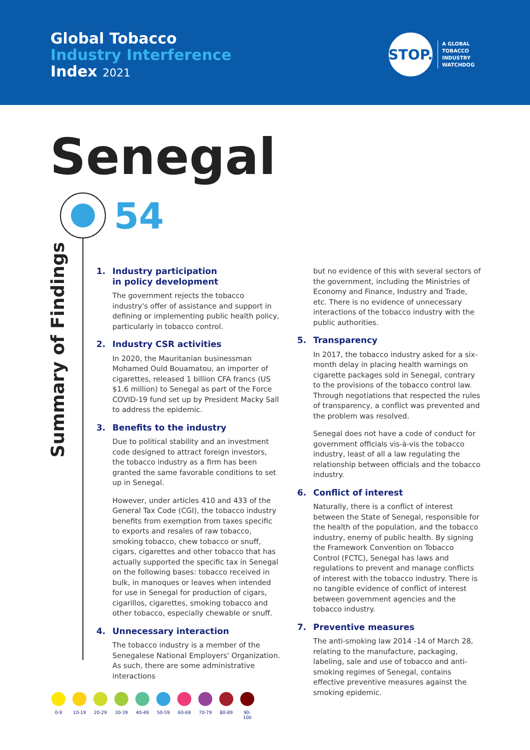Global Tobacco
Industry Interference
Index 2021
STOP.
A GLOBAL
TOBACCO
INDUSTRY
WATCHDOG
Senegal
54
Summary of Findings
1. Industry participation
in policy development
The government rejects the tobacco industry's offer of assistance and support in defining or implementing public health policy, particularly in tobacco control.
2. Industry CSR activities
In 2020, the Mauritanian businessman Mohamed Ould Bouamatou, an importer of cigarettes, released 1 billion CFA francs (US $1.6 million) to Senegal as part of the Force COVID-19 fund set up by President Macky Sall to address the epidemic.
3. Benefits to the industry
Due to political stability and an investment code designed to attract foreign investors, the tobacco industry as a firm has been granted the same favorable conditions to set up in Senegal.
However, under articles 410 and 433 of the General Tax Code (CGI), the tobacco industry benefits from exemption from taxes specific to exports and resales of raw tobacco, smoking tobacco, chew tobacco or snuff, cigars, cigarettes and other tobacco that has actually supported the specific tax in Senegal on the following bases: tobacco received in bulk, in manoques or leaves when intended for use in Senegal for production of cigars, cigarillos, cigarettes, smoking tobacco and other tobacco, especially chewable or snuff.
4. Unnecessary interaction
The tobacco industry is a member of the Senegalese National Employers' Organization. As such, there are some administrative interactions
but no evidence of this with several sectors of the government, including the Ministries of Economy and Finance, Industry and Trade, etc. There is no evidence of unnecessary interactions of the tobacco industry with the public authorities.
5. Transparency
In 2017, the tobacco industry asked for a six-month delay in placing health warnings on cigarette packages sold in Senegal, contrary to the provisions of the tobacco control law. Through negotiations that respected the rules of transparency, a conflict was prevented and the problem was resolved.
Senegal does not have a code of conduct for government officials vis-à-vis the tobacco industry, least of all a law regulating the relationship between officials and the tobacco industry.
6. Conflict of interest
Naturally, there is a conflict of interest between the State of Senegal, responsible for the health of the population, and the tobacco industry, enemy of public health. By signing the Framework Convention on Tobacco Control (FCTC), Senegal has laws and regulations to prevent and manage conflicts of interest with the tobacco industry. There is no tangible evidence of conflict of interest between government agencies and the tobacco industry.
7. Preventive measures
The anti-smoking law 2014 -14 of March 28, relating to the manufacture, packaging, labeling, sale and use of tobacco and anti-smoking regimes of Senegal, contains effective preventive measures against the smoking epidemic.
0-9 10-19 20-29 30-39 40-49 50-59 60-69 70-79 80-89 90-100